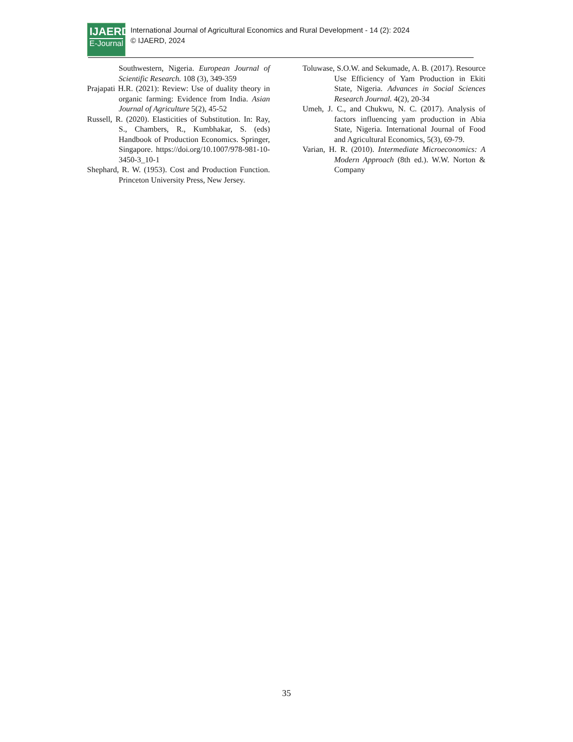IJAERD
E-Journal
International Journal of Agricultural Economics and Rural Development - 14 (2): 2024
© IJAERD, 2024
Southwestern, Nigeria. European Journal of Scientific Research. 108 (3), 349-359
Prajapati H.R. (2021): Review: Use of duality theory in organic farming: Evidence from India. Asian Journal of Agriculture 5(2), 45-52
Russell, R. (2020). Elasticities of Substitution. In: Ray, S., Chambers, R., Kumbhakar, S. (eds) Handbook of Production Economics. Springer, Singapore. https://doi.org/10.1007/978-981-10-3450-3_10-1
Shephard, R. W. (1953). Cost and Production Function. Princeton University Press, New Jersey.
Toluwase, S.O.W. and Sekumade, A. B. (2017). Resource Use Efficiency of Yam Production in Ekiti State, Nigeria. Advances in Social Sciences Research Journal. 4(2), 20-34
Umeh, J. C., and Chukwu, N. C. (2017). Analysis of factors influencing yam production in Abia State, Nigeria. International Journal of Food and Agricultural Economics, 5(3), 69-79.
Varian, H. R. (2010). Intermediate Microeconomics: A Modern Approach (8th ed.). W.W. Norton & Company
35